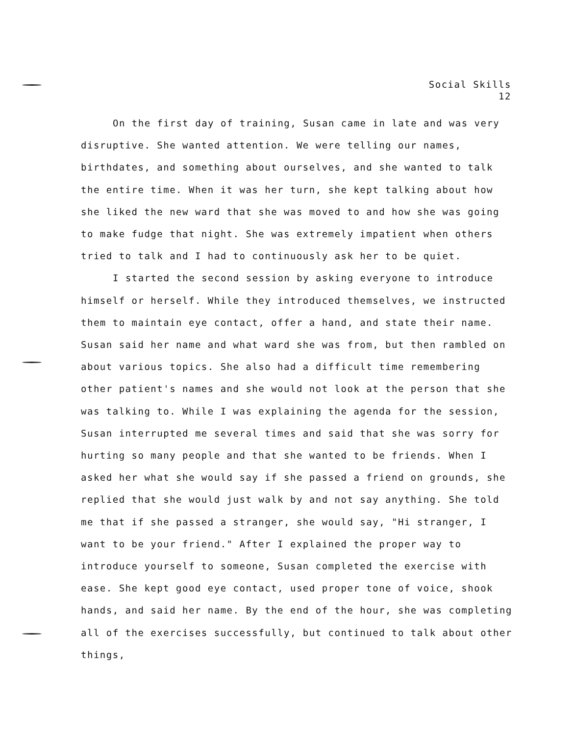Social Skills
12
On the first day of training, Susan came in late and was very disruptive. She wanted attention. We were telling our names, birthdates, and something about ourselves, and she wanted to talk the entire time. When it was her turn, she kept talking about how she liked the new ward that she was moved to and how she was going to make fudge that night. She was extremely impatient when others tried to talk and I had to continuously ask her to be quiet.
I started the second session by asking everyone to introduce himself or herself. While they introduced themselves, we instructed them to maintain eye contact, offer a hand, and state their name. Susan said her name and what ward she was from, but then rambled on about various topics. She also had a difficult time remembering other patient's names and she would not look at the person that she was talking to. While I was explaining the agenda for the session, Susan interrupted me several times and said that she was sorry for hurting so many people and that she wanted to be friends. When I asked her what she would say if she passed a friend on grounds, she replied that she would just walk by and not say anything. She told me that if she passed a stranger, she would say, "Hi stranger, I want to be your friend." After I explained the proper way to introduce yourself to someone, Susan completed the exercise with ease. She kept good eye contact, used proper tone of voice, shook hands, and said her name. By the end of the hour, she was completing all of the exercises successfully, but continued to talk about other things,